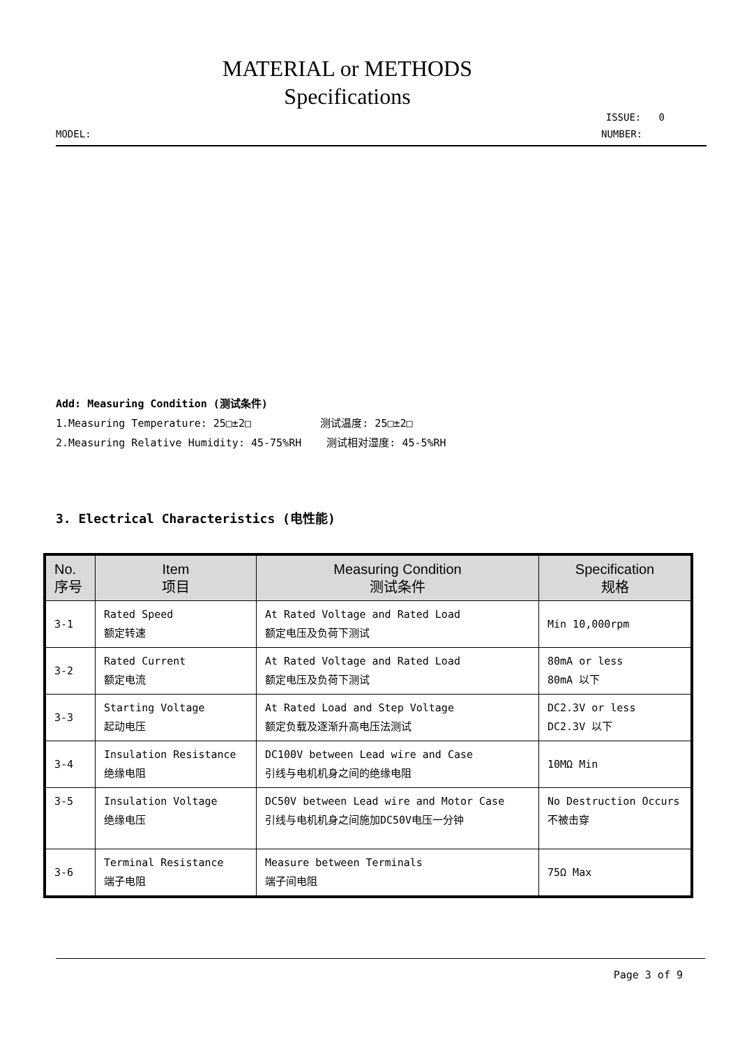MATERIAL or METHODS
Specifications
ISSUE: 0
MODEL: NUMBER:
Add: Measuring Condition (测试条件)
1.Measuring Temperature: 25□±2□ 测试温度: 25□±2□
2.Measuring Relative Humidity: 45-75%RH 测试相对湿度: 45-5%RH
3. Electrical Characteristics (电性能)
| No. 序号 | Item 项目 | Measuring Condition 测试条件 | Specification 规格 |
| --- | --- | --- | --- |
| 3-1 | Rated Speed 额定转速 | At Rated Voltage and Rated Load 额定电压及负荷下测试 | Min 10,000rpm |
| 3-2 | Rated Current 额定电流 | At Rated Voltage and Rated Load 额定电压及负荷下测试 | 80mA or less 80mA 以下 |
| 3-3 | Starting Voltage 起动电压 | At Rated Load and Step Voltage 额定负载及逐渐升高电压法测试 | DC2.3V or less DC2.3V 以下 |
| 3-4 | Insulation Resistance 绝缘电阻 | DC100V between Lead wire and Case 引线与电机机身之间的绝缘电阻 | 10MΩ Min |
| 3-5 | Insulation Voltage 绝缘电压 | DC50V between Lead wire and Motor Case 引线与电机机身之间施加DC50V电压一分钟 | No Destruction Occurs 不被击穿 |
| 3-6 | Terminal Resistance 端子电阻 | Measure between Terminals 端子间电阻 | 75Ω Max |
Page 3 of 9